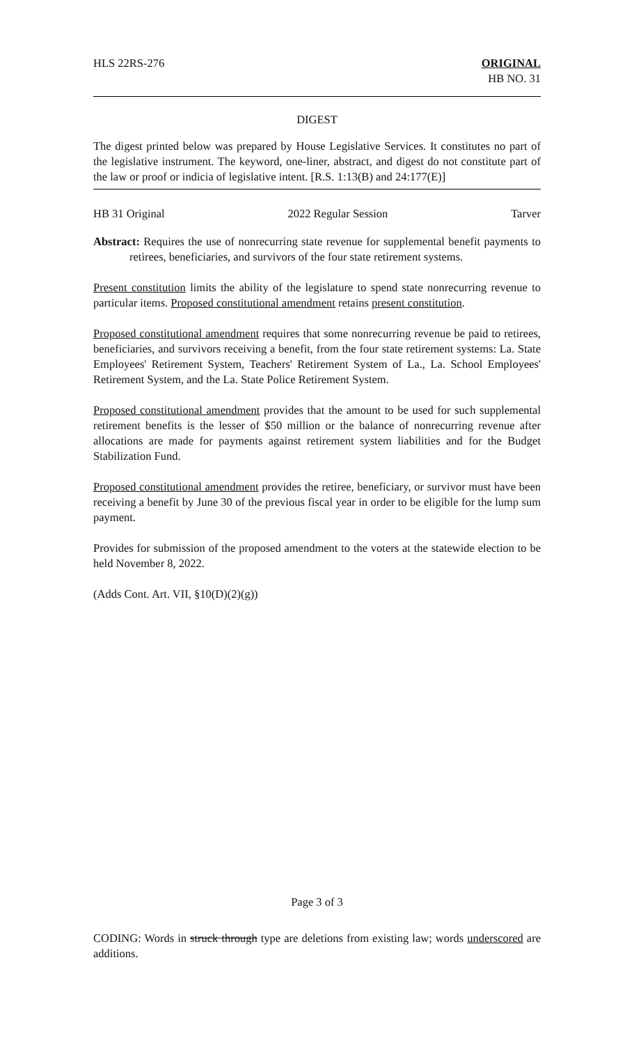HLS 22RS-276 ORIGINAL
HB NO. 31
DIGEST
The digest printed below was prepared by House Legislative Services. It constitutes no part of the legislative instrument. The keyword, one-liner, abstract, and digest do not constitute part of the law or proof or indicia of legislative intent. [R.S. 1:13(B) and 24:177(E)]
HB 31 Original 2022 Regular Session Tarver
Abstract: Requires the use of nonrecurring state revenue for supplemental benefit payments to retirees, beneficiaries, and survivors of the four state retirement systems.
Present constitution limits the ability of the legislature to spend state nonrecurring revenue to particular items. Proposed constitutional amendment retains present constitution.
Proposed constitutional amendment requires that some nonrecurring revenue be paid to retirees, beneficiaries, and survivors receiving a benefit, from the four state retirement systems: La. State Employees' Retirement System, Teachers' Retirement System of La., La. School Employees' Retirement System, and the La. State Police Retirement System.
Proposed constitutional amendment provides that the amount to be used for such supplemental retirement benefits is the lesser of $50 million or the balance of nonrecurring revenue after allocations are made for payments against retirement system liabilities and for the Budget Stabilization Fund.
Proposed constitutional amendment provides the retiree, beneficiary, or survivor must have been receiving a benefit by June 30 of the previous fiscal year in order to be eligible for the lump sum payment.
Provides for submission of the proposed amendment to the voters at the statewide election to be held November 8, 2022.
(Adds Cont. Art. VII, §10(D)(2)(g))
Page 3 of 3
CODING: Words in struck through type are deletions from existing law; words underscored are additions.